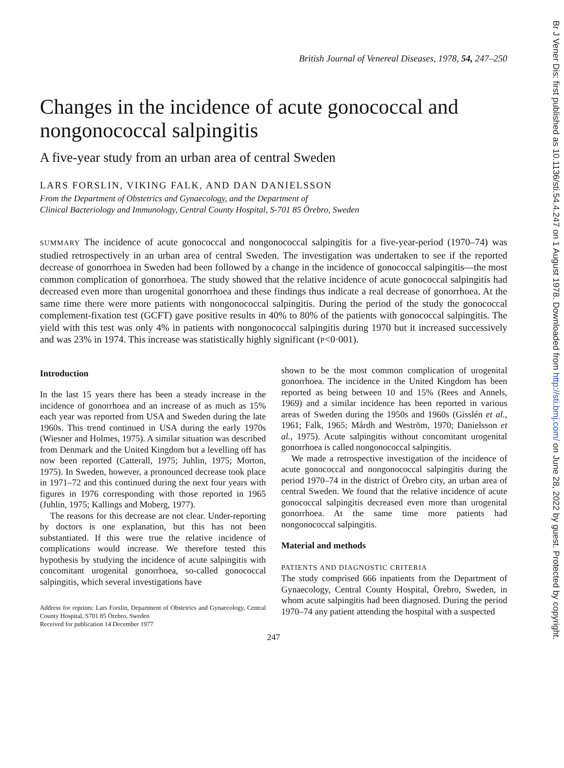British Journal of Venereal Diseases, 1978, 54, 247–250
Changes in the incidence of acute gonococcal and nongonococcal salpingitis
A five-year study from an urban area of central Sweden
LARS FORSLIN, VIKING FALK, AND DAN DANIELSSON
From the Department of Obstetrics and Gynaecology, and the Department of
Clinical Bacteriology and Immunology, Central County Hospital, S-701 85 Örebro, Sweden
SUMMARY The incidence of acute gonococcal and nongonococcal salpingitis for a five-year-period (1970–74) was studied retrospectively in an urban area of central Sweden. The investigation was undertaken to see if the reported decrease of gonorrhoea in Sweden had been followed by a change in the incidence of gonococcal salpingitis—the most common complication of gonorrhoea. The study showed that the relative incidence of acute gonococcal salpingitis had decreased even more than urogenital gonorrhoea and these findings thus indicate a real decrease of gonorrhoea. At the same time there were more patients with nongonococcal salpingitis. During the period of the study the gonococcal complement-fixation test (GCFT) gave positive results in 40% to 80% of the patients with gonococcal salpingitis. The yield with this test was only 4% in patients with nongonococcal salpingitis during 1970 but it increased successively and was 23% in 1974. This increase was statistically highly significant (P<0·001).
Introduction
In the last 15 years there has been a steady increase in the incidence of gonorrhoea and an increase of as much as 15% each year was reported from USA and Sweden during the late 1960s. This trend continued in USA during the early 1970s (Wiesner and Holmes, 1975). A similar situation was described from Denmark and the United Kingdom but a levelling off has now been reported (Catterall, 1975; Juhlin, 1975; Morton, 1975). In Sweden, however, a pronounced decrease took place in 1971–72 and this continued during the next four years with figures in 1976 corresponding with those reported in 1965 (Juhlin, 1975; Kallings and Moberg, 1977).
The reasons for this decrease are not clear. Under-reporting by doctors is one explanation, but this has not been substantiated. If this were true the relative incidence of complications would increase. We therefore tested this hypothesis by studying the incidence of acute salpingitis with concomitant urogenital gonorrhoea, so-called gonococcal salpingitis, which several investigations have
Address for reprints: Lars Forslin, Department of Obstetrics and Gynaecology, Central County Hospital, S701 85 Örebro, Sweden
Received for publication 14 December 1977
shown to be the most common complication of urogenital gonorrhoea. The incidence in the United Kingdom has been reported as being between 10 and 15% (Rees and Annels, 1969) and a similar incidence has been reported in various areas of Sweden during the 1950s and 1960s (Gisslén et al., 1961; Falk, 1965; Mårdh and Weström, 1970; Danielsson et al., 1975). Acute salpingitis without concomitant urogenital gonorrhoea is called nongonococcal salpingitis.
We made a retrospective investigation of the incidence of acute gonococcal and nongonococcal salpingitis during the period 1970–74 in the district of Örebro city, an urban area of central Sweden. We found that the relative incidence of acute gonococcal salpingitis decreased even more than urogenital gonorrhoea. At the same time more patients had nongonococcal salpingitis.
Material and methods
PATIENTS AND DIAGNOSTIC CRITERIA
The study comprised 666 inpatients from the Department of Gynaecology, Central County Hospital, Örebro, Sweden, in whom acute salpingitis had been diagnosed. During the period 1970–74 any patient attending the hospital with a suspected
247
Br J Vener Dis: first published as 10.1136/sti.54.4.247 on 1 August 1978. Downloaded from http://sti.bmj.com/ on June 28, 2022 by guest. Protected by copyright.